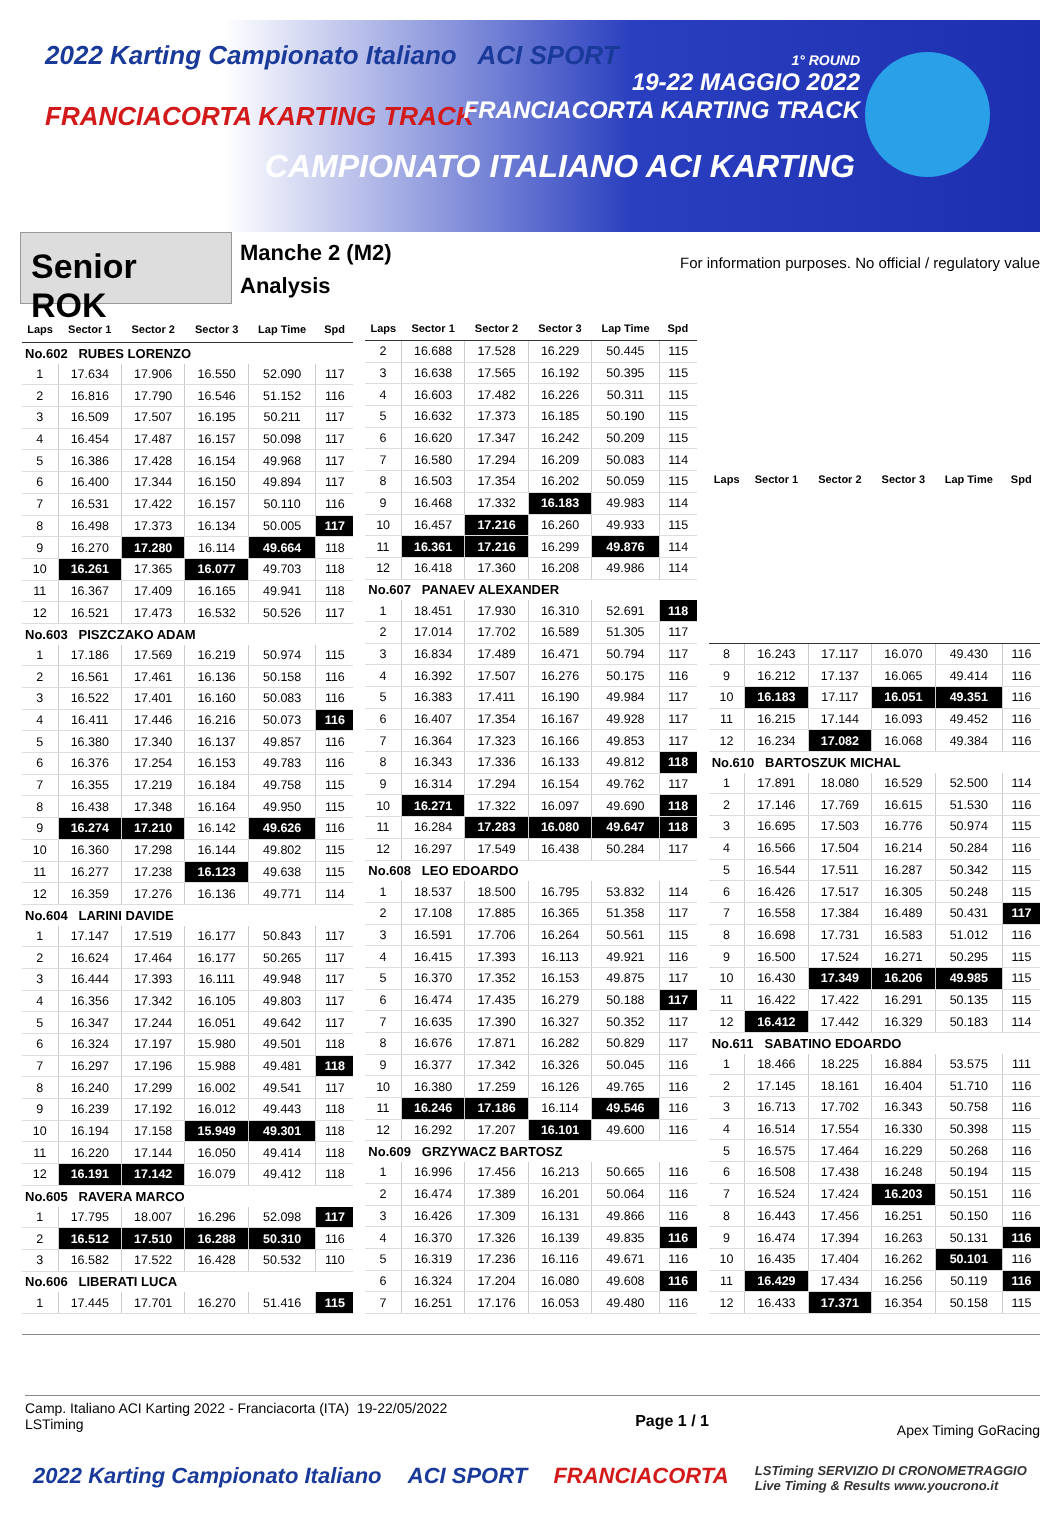2022 Karting Campionato Italiano ACI SPORT
FRANCIACORTA KARTING TRACK
1° ROUND
19-22 MAGGIO 2022
FRANCIACORTA KARTING TRACK
CAMPIONATO ITALIANO ACI KARTING
Senior ROK
Manche 2 (M2)
Analysis
For information purposes. No official / regulatory value
| Laps | Sector 1 | Sector 2 | Sector 3 | Lap Time | Spd |
| --- | --- | --- | --- | --- | --- |
| No.602 RUBES LORENZO | | | | | |
| 1 | 17.634 | 17.906 | 16.550 | 52.090 | 117 |
| 2 | 16.816 | 17.790 | 16.546 | 51.152 | 116 |
| 3 | 16.509 | 17.507 | 16.195 | 50.211 | 117 |
| 4 | 16.454 | 17.487 | 16.157 | 50.098 | 117 |
| 5 | 16.386 | 17.428 | 16.154 | 49.968 | 117 |
| 6 | 16.400 | 17.344 | 16.150 | 49.894 | 117 |
| 7 | 16.531 | 17.422 | 16.157 | 50.110 | 116 |
| 8 | 16.498 | 17.373 | 16.134 | 50.005 | 117 |
| 9 | 16.270 | 17.280 | 16.114 | 49.664 | 118 |
| 10 | 16.261 | 17.365 | 16.077 | 49.703 | 118 |
| 11 | 16.367 | 17.409 | 16.165 | 49.941 | 118 |
| 12 | 16.521 | 17.473 | 16.532 | 50.526 | 117 |
| No.603 PISZCZAKO ADAM | | | | | |
| 1 | 17.186 | 17.569 | 16.219 | 50.974 | 115 |
| 2 | 16.561 | 17.461 | 16.136 | 50.158 | 116 |
| 3 | 16.522 | 17.401 | 16.160 | 50.083 | 116 |
| 4 | 16.411 | 17.446 | 16.216 | 50.073 | 116 |
| 5 | 16.380 | 17.340 | 16.137 | 49.857 | 116 |
| 6 | 16.376 | 17.254 | 16.153 | 49.783 | 116 |
| 7 | 16.355 | 17.219 | 16.184 | 49.758 | 115 |
| 8 | 16.438 | 17.348 | 16.164 | 49.950 | 115 |
| 9 | 16.274 | 17.210 | 16.142 | 49.626 | 116 |
| 10 | 16.360 | 17.298 | 16.144 | 49.802 | 115 |
| 11 | 16.277 | 17.238 | 16.123 | 49.638 | 115 |
| 12 | 16.359 | 17.276 | 16.136 | 49.771 | 114 |
| No.604 LARINI DAVIDE | | | | | |
| 1 | 17.147 | 17.519 | 16.177 | 50.843 | 117 |
| 2 | 16.624 | 17.464 | 16.177 | 50.265 | 117 |
| 3 | 16.444 | 17.393 | 16.111 | 49.948 | 117 |
| 4 | 16.356 | 17.342 | 16.105 | 49.803 | 117 |
| 5 | 16.347 | 17.244 | 16.051 | 49.642 | 117 |
| 6 | 16.324 | 17.197 | 15.980 | 49.501 | 118 |
| 7 | 16.297 | 17.196 | 15.988 | 49.481 | 118 |
| 8 | 16.240 | 17.299 | 16.002 | 49.541 | 117 |
| 9 | 16.239 | 17.192 | 16.012 | 49.443 | 118 |
| 10 | 16.194 | 17.158 | 15.949 | 49.301 | 118 |
| 11 | 16.220 | 17.144 | 16.050 | 49.414 | 118 |
| 12 | 16.191 | 17.142 | 16.079 | 49.412 | 118 |
| No.605 RAVERA MARCO | | | | | |
| 1 | 17.795 | 18.007 | 16.296 | 52.098 | 117 |
| 2 | 16.512 | 17.510 | 16.288 | 50.310 | 116 |
| 3 | 16.582 | 17.522 | 16.428 | 50.532 | 110 |
| No.606 LIBERATI LUCA | | | | | |
| 1 | 17.445 | 17.701 | 16.270 | 51.416 | 115 |
| Laps | Sector 1 | Sector 2 | Sector 3 | Lap Time | Spd |
| --- | --- | --- | --- | --- | --- |
| 2 | 16.688 | 17.528 | 16.229 | 50.445 | 115 |
| 3 | 16.638 | 17.565 | 16.192 | 50.395 | 115 |
| 4 | 16.603 | 17.482 | 16.226 | 50.311 | 115 |
| 5 | 16.632 | 17.373 | 16.185 | 50.190 | 115 |
| 6 | 16.620 | 17.347 | 16.242 | 50.209 | 115 |
| 7 | 16.580 | 17.294 | 16.209 | 50.083 | 114 |
| 8 | 16.503 | 17.354 | 16.202 | 50.059 | 115 |
| 9 | 16.468 | 17.332 | 16.183 | 49.983 | 114 |
| 10 | 16.457 | 17.216 | 16.260 | 49.933 | 115 |
| 11 | 16.361 | 17.216 | 16.299 | 49.876 | 114 |
| 12 | 16.418 | 17.360 | 16.208 | 49.986 | 114 |
| No.607 PANAEV ALEXANDER | | | | | |
| 1 | 18.451 | 17.930 | 16.310 | 52.691 | 118 |
| 2 | 17.014 | 17.702 | 16.589 | 51.305 | 117 |
| 3 | 16.834 | 17.489 | 16.471 | 50.794 | 117 |
| 4 | 16.392 | 17.507 | 16.276 | 50.175 | 116 |
| 5 | 16.383 | 17.411 | 16.190 | 49.984 | 117 |
| 6 | 16.407 | 17.354 | 16.167 | 49.928 | 117 |
| 7 | 16.364 | 17.323 | 16.166 | 49.853 | 117 |
| 8 | 16.343 | 17.336 | 16.133 | 49.812 | 118 |
| 9 | 16.314 | 17.294 | 16.154 | 49.762 | 117 |
| 10 | 16.271 | 17.322 | 16.097 | 49.690 | 118 |
| 11 | 16.284 | 17.283 | 16.080 | 49.647 | 118 |
| 12 | 16.297 | 17.549 | 16.438 | 50.284 | 117 |
| No.608 LEO EDOARDO | | | | | |
| 1 | 18.537 | 18.500 | 16.795 | 53.832 | 114 |
| 2 | 17.108 | 17.885 | 16.365 | 51.358 | 117 |
| 3 | 16.591 | 17.706 | 16.264 | 50.561 | 115 |
| 4 | 16.415 | 17.393 | 16.113 | 49.921 | 116 |
| 5 | 16.370 | 17.352 | 16.153 | 49.875 | 117 |
| 6 | 16.474 | 17.435 | 16.279 | 50.188 | 117 |
| 7 | 16.635 | 17.390 | 16.327 | 50.352 | 117 |
| 8 | 16.676 | 17.871 | 16.282 | 50.829 | 117 |
| 9 | 16.377 | 17.342 | 16.326 | 50.045 | 116 |
| 10 | 16.380 | 17.259 | 16.126 | 49.765 | 116 |
| 11 | 16.246 | 17.186 | 16.114 | 49.546 | 116 |
| 12 | 16.292 | 17.207 | 16.101 | 49.600 | 116 |
| No.609 GRZYWACZ BARTOSZ | | | | | |
| 1 | 16.996 | 17.456 | 16.213 | 50.665 | 116 |
| 2 | 16.474 | 17.389 | 16.201 | 50.064 | 116 |
| 3 | 16.426 | 17.309 | 16.131 | 49.866 | 116 |
| 4 | 16.370 | 17.326 | 16.139 | 49.835 | 116 |
| 5 | 16.319 | 17.236 | 16.116 | 49.671 | 116 |
| 6 | 16.324 | 17.204 | 16.080 | 49.608 | 116 |
| 7 | 16.251 | 17.176 | 16.053 | 49.480 | 116 |
| Laps | Sector 1 | Sector 2 | Sector 3 | Lap Time | Spd |
| --- | --- | --- | --- | --- | --- |
| 8 | 16.243 | 17.117 | 16.070 | 49.430 | 116 |
| 9 | 16.212 | 17.137 | 16.065 | 49.414 | 116 |
| 10 | 16.183 | 17.117 | 16.051 | 49.351 | 116 |
| 11 | 16.215 | 17.144 | 16.093 | 49.452 | 116 |
| 12 | 16.234 | 17.082 | 16.068 | 49.384 | 116 |
| No.610 BARTOSZUK MICHAL | | | | | |
| 1 | 17.891 | 18.080 | 16.529 | 52.500 | 114 |
| 2 | 17.146 | 17.769 | 16.615 | 51.530 | 116 |
| 3 | 16.695 | 17.503 | 16.776 | 50.974 | 115 |
| 4 | 16.566 | 17.504 | 16.214 | 50.284 | 116 |
| 5 | 16.544 | 17.511 | 16.287 | 50.342 | 115 |
| 6 | 16.426 | 17.517 | 16.305 | 50.248 | 115 |
| 7 | 16.558 | 17.384 | 16.489 | 50.431 | 117 |
| 8 | 16.698 | 17.731 | 16.583 | 51.012 | 116 |
| 9 | 16.500 | 17.524 | 16.271 | 50.295 | 115 |
| 10 | 16.430 | 17.349 | 16.206 | 49.985 | 115 |
| 11 | 16.422 | 17.422 | 16.291 | 50.135 | 115 |
| 12 | 16.412 | 17.442 | 16.329 | 50.183 | 114 |
| No.611 SABATINO EDOARDO | | | | | |
| 1 | 18.466 | 18.225 | 16.884 | 53.575 | 111 |
| 2 | 17.145 | 18.161 | 16.404 | 51.710 | 116 |
| 3 | 16.713 | 17.702 | 16.343 | 50.758 | 116 |
| 4 | 16.514 | 17.554 | 16.330 | 50.398 | 115 |
| 5 | 16.575 | 17.464 | 16.229 | 50.268 | 116 |
| 6 | 16.508 | 17.438 | 16.248 | 50.194 | 115 |
| 7 | 16.524 | 17.424 | 16.203 | 50.151 | 116 |
| 8 | 16.443 | 17.456 | 16.251 | 50.150 | 116 |
| 9 | 16.474 | 17.394 | 16.263 | 50.131 | 116 |
| 10 | 16.435 | 17.404 | 16.262 | 50.101 | 116 |
| 11 | 16.429 | 17.434 | 16.256 | 50.119 | 116 |
| 12 | 16.433 | 17.371 | 16.354 | 50.158 | 115 |
Camp. Italiano ACI Karting 2022 - Franciacorta (ITA) 19-22/05/2022
LSTiming
Page 1 / 1
Apex Timing GoRacing
2022 Karting Campionato Italiano ACI SPORT FRANCIACORTA LSTiming SERVIZIO DI CRONOMETRAGGIO
Live Timing & Results www.youcrono.it